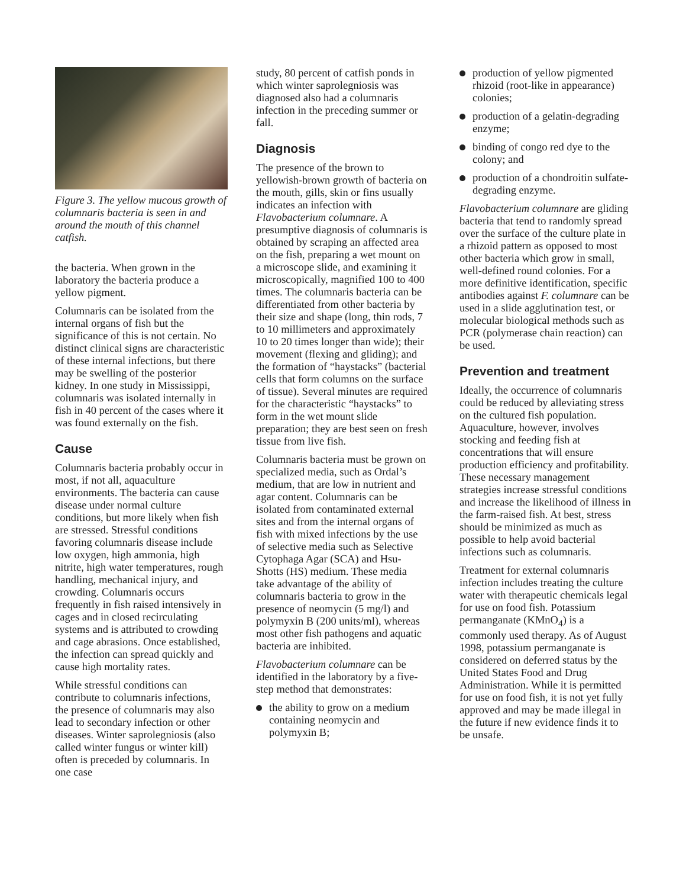Figure 3. The yellow mucous growth of columnaris bacteria is seen in and around the mouth of this channel catfish.
the bacteria. When grown in the laboratory the bacteria produce a yellow pigment.
Columnaris can be isolated from the internal organs of fish but the significance of this is not certain. No distinct clinical signs are characteristic of these internal infections, but there may be swelling of the posterior kidney. In one study in Mississippi, columnaris was isolated internally in fish in 40 percent of the cases where it was found externally on the fish.
Cause
Columnaris bacteria probably occur in most, if not all, aquaculture environments. The bacteria can cause disease under normal culture conditions, but more likely when fish are stressed. Stressful conditions favoring columnaris disease include low oxygen, high ammonia, high nitrite, high water temperatures, rough handling, mechanical injury, and crowding. Columnaris occurs frequently in fish raised intensively in cages and in closed recirculating systems and is attributed to crowding and cage abrasions. Once established, the infection can spread quickly and cause high mortality rates.
While stressful conditions can contribute to columnaris infections, the presence of columnaris may also lead to secondary infection or other diseases. Winter saprolegniosis (also called winter fungus or winter kill) often is preceded by columnaris. In one case
study, 80 percent of catfish ponds in which winter saprolegniosis was diagnosed also had a columnaris infection in the preceding summer or fall.
Diagnosis
The presence of the brown to yellowish-brown growth of bacteria on the mouth, gills, skin or fins usually indicates an infection with Flavobacterium columnare. A presumptive diagnosis of columnaris is obtained by scraping an affected area on the fish, preparing a wet mount on a microscope slide, and examining it microscopically, magnified 100 to 400 times. The columnaris bacteria can be differentiated from other bacteria by their size and shape (long, thin rods, 7 to 10 millimeters and approximately 10 to 20 times longer than wide); their movement (flexing and gliding); and the formation of “haystacks” (bacterial cells that form columns on the surface of tissue). Several minutes are required for the characteristic “haystacks” to form in the wet mount slide preparation; they are best seen on fresh tissue from live fish.
Columnaris bacteria must be grown on specialized media, such as Ordal’s medium, that are low in nutrient and agar content. Columnaris can be isolated from contaminated external sites and from the internal organs of fish with mixed infections by the use of selective media such as Selective Cytophaga Agar (SCA) and Hsu-Shotts (HS) medium. These media take advantage of the ability of columnaris bacteria to grow in the presence of neomycin (5 mg/l) and polymyxin B (200 units/ml), whereas most other fish pathogens and aquatic bacteria are inhibited.
Flavobacterium columnare can be identified in the laboratory by a five-step method that demonstrates:
the ability to grow on a medium containing neomycin and polymyxin B;
production of yellow pigmented rhizoid (root-like in appearance) colonies;
production of a gelatin-degrading enzyme;
binding of congo red dye to the colony; and
production of a chondroitin sulfate-degrading enzyme.
Flavobacterium columnare are gliding bacteria that tend to randomly spread over the surface of the culture plate in a rhizoid pattern as opposed to most other bacteria which grow in small, well-defined round colonies. For a more definitive identification, specific antibodies against F. columnare can be used in a slide agglutination test, or molecular biological methods such as PCR (polymerase chain reaction) can be used.
Prevention and treatment
Ideally, the occurrence of columnaris could be reduced by alleviating stress on the cultured fish population. Aquaculture, however, involves stocking and feeding fish at concentrations that will ensure production efficiency and profitability. These necessary management strategies increase stressful conditions and increase the likelihood of illness in the farm-raised fish. At best, stress should be minimized as much as possible to help avoid bacterial infections such as columnaris.
Treatment for external columnaris infection includes treating the culture water with therapeutic chemicals legal for use on food fish. Potassium permanganate (KMnO<sub>4</sub>) is a commonly used therapy. As of August 1998, potassium permanganate is considered on deferred status by the United States Food and Drug Administration. While it is permitted for use on food fish, it is not yet fully approved and may be made illegal in the future if new evidence finds it to be unsafe.